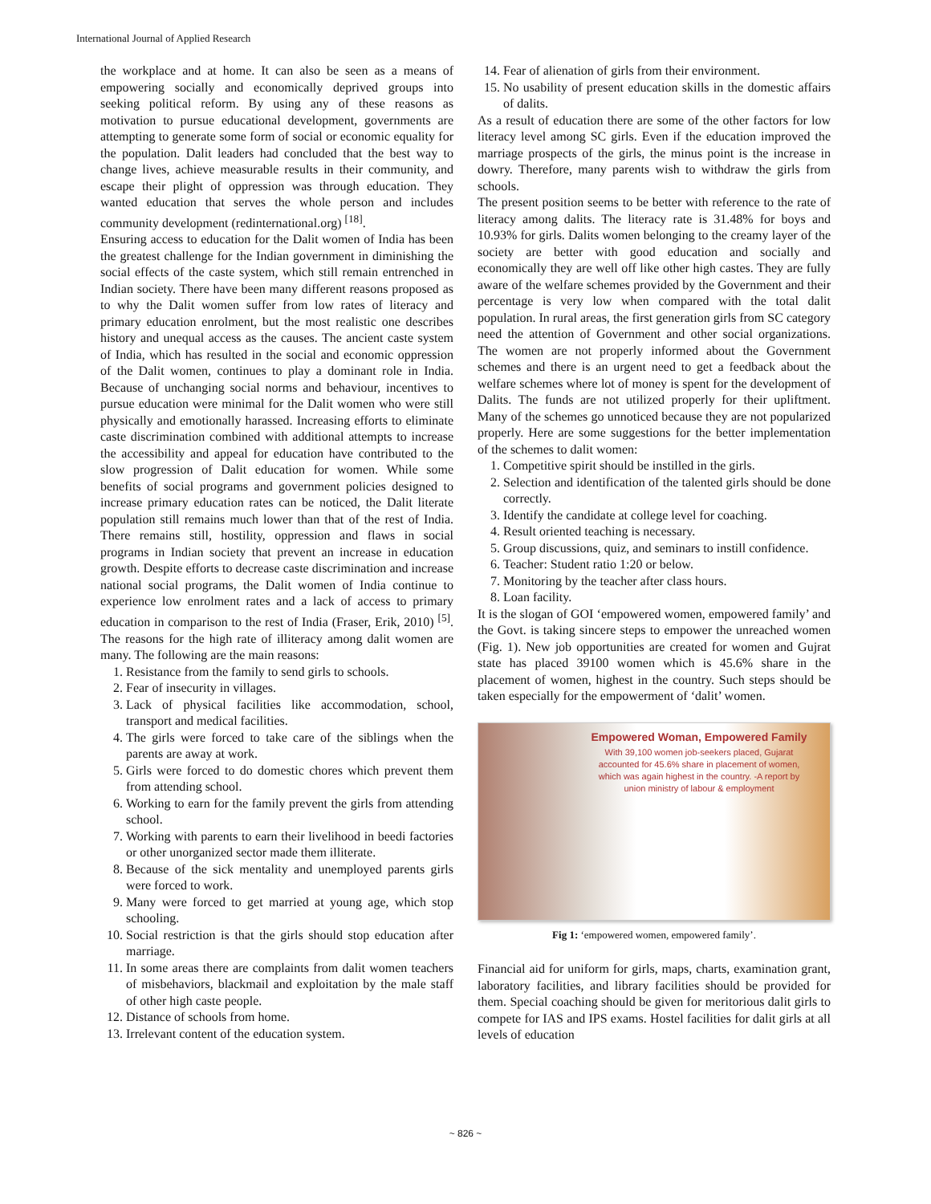International Journal of Applied Research
the workplace and at home. It can also be seen as a means of empowering socially and economically deprived groups into seeking political reform. By using any of these reasons as motivation to pursue educational development, governments are attempting to generate some form of social or economic equality for the population. Dalit leaders had concluded that the best way to change lives, achieve measurable results in their community, and escape their plight of oppression was through education. They wanted education that serves the whole person and includes community development (redinternational.org) <sup>[18]</sup>.
Ensuring access to education for the Dalit women of India has been the greatest challenge for the Indian government in diminishing the social effects of the caste system, which still remain entrenched in Indian society. There have been many different reasons proposed as to why the Dalit women suffer from low rates of literacy and primary education enrolment, but the most realistic one describes history and unequal access as the causes. The ancient caste system of India, which has resulted in the social and economic oppression of the Dalit women, continues to play a dominant role in India. Because of unchanging social norms and behaviour, incentives to pursue education were minimal for the Dalit women who were still physically and emotionally harassed. Increasing efforts to eliminate caste discrimination combined with additional attempts to increase the accessibility and appeal for education have contributed to the slow progression of Dalit education for women. While some benefits of social programs and government policies designed to increase primary education rates can be noticed, the Dalit literate population still remains much lower than that of the rest of India. There remains still, hostility, oppression and flaws in social programs in Indian society that prevent an increase in education growth. Despite efforts to decrease caste discrimination and increase national social programs, the Dalit women of India continue to experience low enrolment rates and a lack of access to primary education in comparison to the rest of India (Fraser, Erik, 2010) <sup>[5]</sup>. The reasons for the high rate of illiteracy among dalit women are many. The following are the main reasons:
1. Resistance from the family to send girls to schools.
2. Fear of insecurity in villages.
3. Lack of physical facilities like accommodation, school, transport and medical facilities.
4. The girls were forced to take care of the siblings when the parents are away at work.
5. Girls were forced to do domestic chores which prevent them from attending school.
6. Working to earn for the family prevent the girls from attending school.
7. Working with parents to earn their livelihood in beedi factories or other unorganized sector made them illiterate.
8. Because of the sick mentality and unemployed parents girls were forced to work.
9. Many were forced to get married at young age, which stop schooling.
10. Social restriction is that the girls should stop education after marriage.
11. In some areas there are complaints from dalit women teachers of misbehaviors, blackmail and exploitation by the male staff of other high caste people.
12. Distance of schools from home.
13. Irrelevant content of the education system.
14. Fear of alienation of girls from their environment.
15. No usability of present education skills in the domestic affairs of dalits.
As a result of education there are some of the other factors for low literacy level among SC girls. Even if the education improved the marriage prospects of the girls, the minus point is the increase in dowry. Therefore, many parents wish to withdraw the girls from schools.
The present position seems to be better with reference to the rate of literacy among dalits. The literacy rate is 31.48% for boys and 10.93% for girls. Dalits women belonging to the creamy layer of the society are better with good education and socially and economically they are well off like other high castes. They are fully aware of the welfare schemes provided by the Government and their percentage is very low when compared with the total dalit population. In rural areas, the first generation girls from SC category need the attention of Government and other social organizations. The women are not properly informed about the Government schemes and there is an urgent need to get a feedback about the welfare schemes where lot of money is spent for the development of Dalits. The funds are not utilized properly for their upliftment. Many of the schemes go unnoticed because they are not popularized properly. Here are some suggestions for the better implementation of the schemes to dalit women:
1. Competitive spirit should be instilled in the girls.
2. Selection and identification of the talented girls should be done correctly.
3. Identify the candidate at college level for coaching.
4. Result oriented teaching is necessary.
5. Group discussions, quiz, and seminars to instill confidence.
6. Teacher: Student ratio 1:20 or below.
7. Monitoring by the teacher after class hours.
8. Loan facility.
It is the slogan of GOI ‘empowered women, empowered family’ and the Govt. is taking sincere steps to empower the unreached women (Fig. 1). New job opportunities are created for women and Gujrat state has placed 39100 women which is 45.6% share in the placement of women, highest in the country. Such steps should be taken especially for the empowerment of ‘dalit’ women.
Empowered Woman, Empowered Family
With 39,100 women job-seekers placed, Gujarat accounted for 45.6% share in placement of women, which was again highest in the country. -A report by union ministry of labour & employment
Fig 1: ‘empowered women, empowered family’.
Financial aid for uniform for girls, maps, charts, examination grant, laboratory facilities, and library facilities should be provided for them. Special coaching should be given for meritorious dalit girls to compete for IAS and IPS exams. Hostel facilities for dalit girls at all levels of education
~ 826 ~